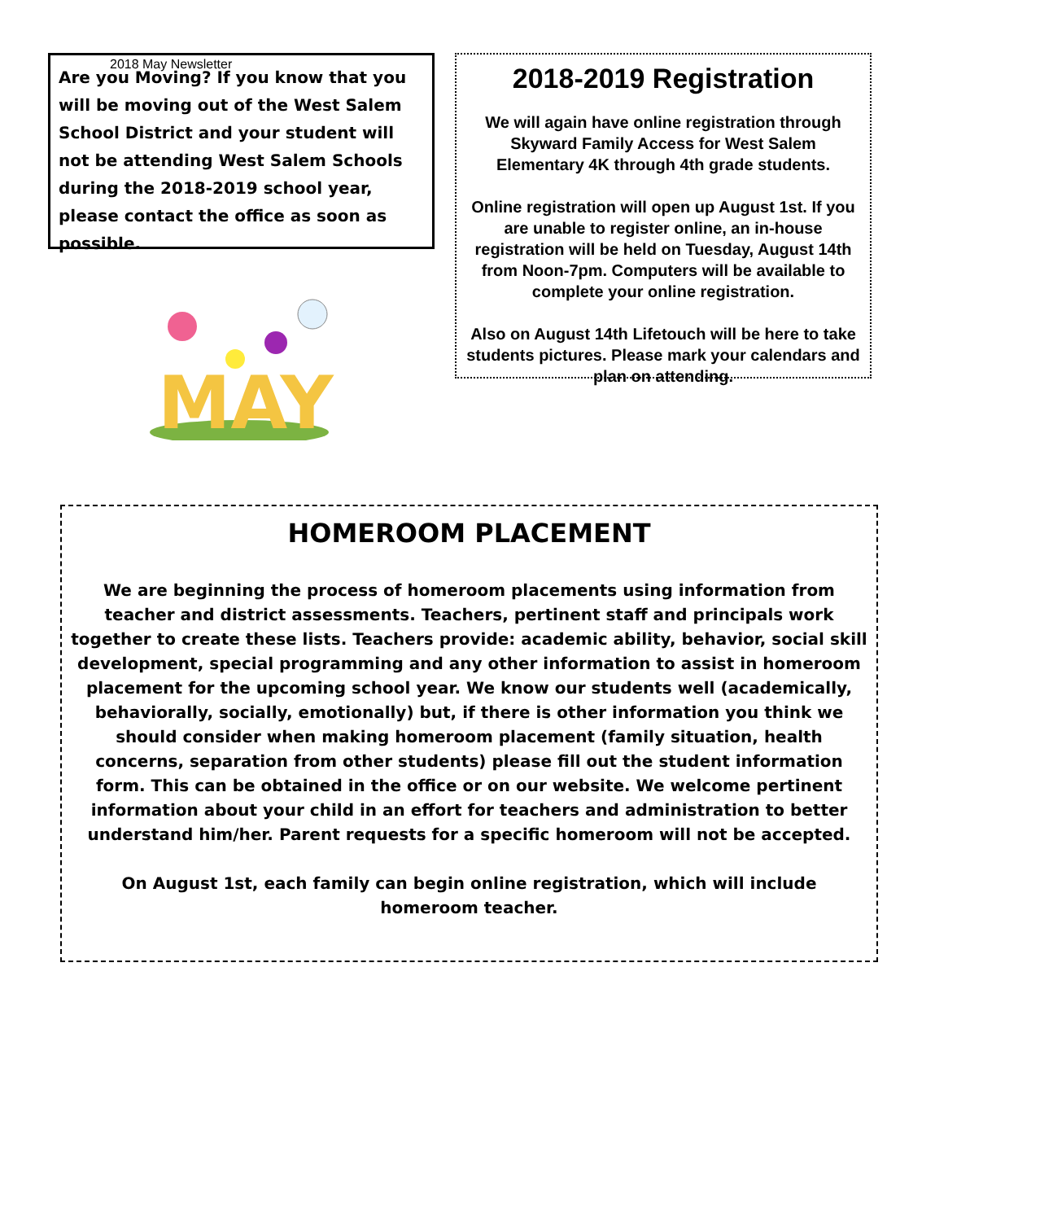2018 May Newsletter
Are you Moving? If you know that you will be moving out of the West Salem School District and your student will not be attending West Salem Schools during the 2018-2019 school year, please contact the office as soon as possible.
MAY
2018-2019 Registration
We will again have online registration through Skyward Family Access for West Salem Elementary 4K through 4th grade students.
Online registration will open up August 1st. If you are unable to register online, an in-house registration will be held on Tuesday, August 14th from Noon-7pm. Computers will be available to complete your online registration.
Also on August 14th Lifetouch will be here to take students pictures. Please mark your calendars and plan on attending.
HOMEROOM PLACEMENT
We are beginning the process of homeroom placements using information from teacher and district assessments. Teachers, pertinent staff and principals work together to create these lists. Teachers provide: academic ability, behavior, social skill development, special programming and any other information to assist in homeroom placement for the upcoming school year. We know our students well (academically, behaviorally, socially, emotionally) but, if there is other information you think we should consider when making homeroom placement (family situation, health concerns, separation from other students) please fill out the student information form. This can be obtained in the office or on our website. We welcome pertinent information about your child in an effort for teachers and administration to better understand him/her. Parent requests for a specific homeroom will not be accepted.
On August 1st, each family can begin online registration, which will include homeroom teacher.